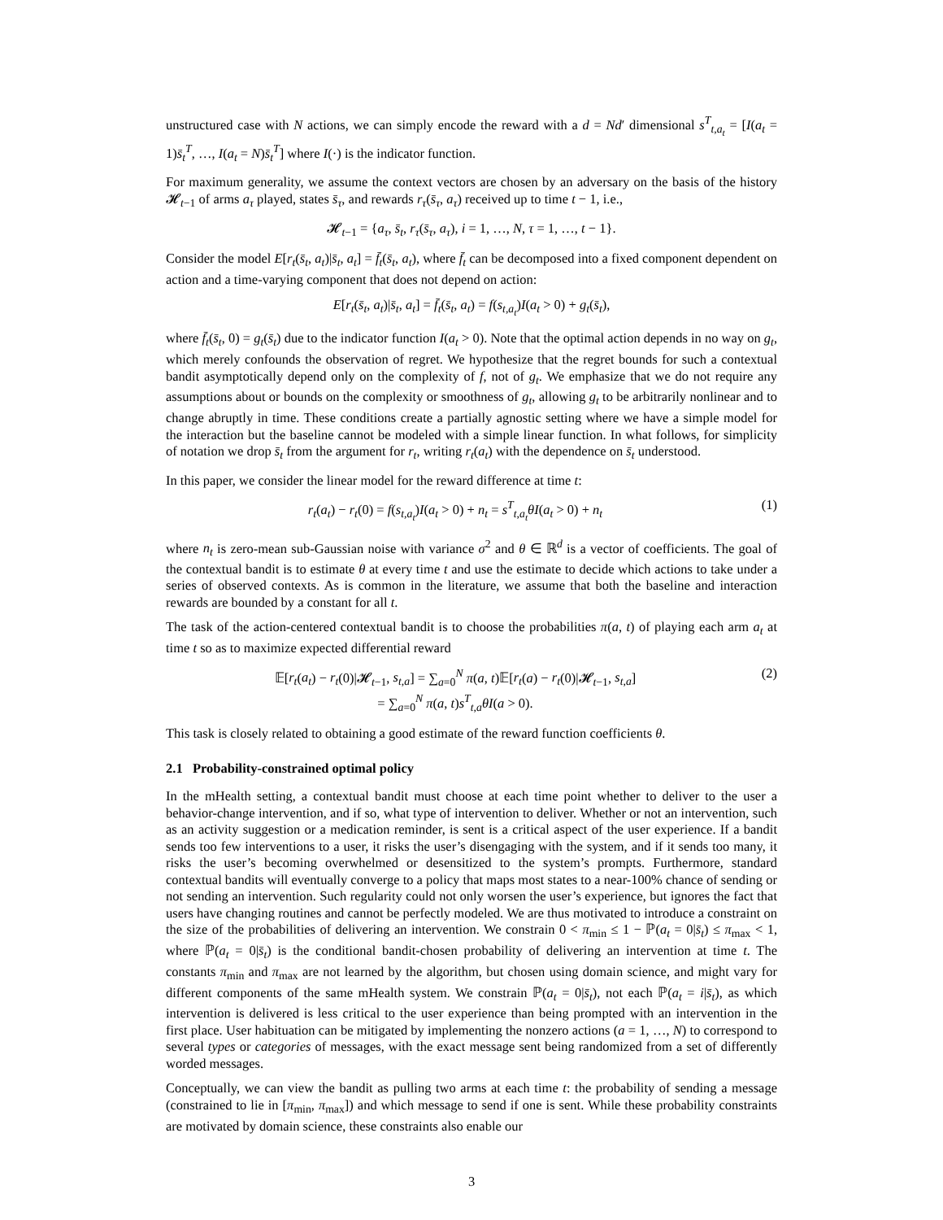unstructured case with N actions, we can simply encode the reward with a d = Nd′ dimensional s<sup>T</sup><sub>t,a<sub>t</sub></sub> = [I(a<sub>t</sub> = 1)s̄<sub>t</sub><sup>T</sup>, …, I(a<sub>t</sub> = N)s̄<sub>t</sub><sup>T</sup>] where I(·) is the indicator function.
For maximum generality, we assume the context vectors are chosen by an adversary on the basis of the history 𝓗<sub>t−1</sub> of arms a<sub>τ</sub> played, states s̄<sub>τ</sub>, and rewards r<sub>τ</sub>(s̄<sub>τ</sub>, a<sub>τ</sub>) received up to time t − 1, i.e.,
𝓗<sub>t−1</sub> = {a<sub>τ</sub>, s̄<sub>t</sub>, r<sub>τ</sub>(s̄<sub>τ</sub>, a<sub>τ</sub>), i = 1, …, N, τ = 1, …, t − 1}.
Consider the model E[r<sub>t</sub>(s̄<sub>t</sub>, a<sub>t</sub>)|s̄<sub>t</sub>, a<sub>t</sub>] = f̄<sub>t</sub>(s̄<sub>t</sub>, a<sub>t</sub>), where f̄<sub>t</sub> can be decomposed into a fixed component dependent on action and a time-varying component that does not depend on action:
E[r<sub>t</sub>(s̄<sub>t</sub>, a<sub>t</sub>)|s̄<sub>t</sub>, a<sub>t</sub>] = f̄<sub>t</sub>(s̄<sub>t</sub>, a<sub>t</sub>) = f(s<sub>t,a<sub>t</sub></sub>)I(a<sub>t</sub> > 0) + g<sub>t</sub>(s̄<sub>t</sub>),
where f̄<sub>t</sub>(s̄<sub>t</sub>, 0) = g<sub>t</sub>(s̄<sub>t</sub>) due to the indicator function I(a<sub>t</sub> > 0). Note that the optimal action depends in no way on g<sub>t</sub>, which merely confounds the observation of regret. We hypothesize that the regret bounds for such a contextual bandit asymptotically depend only on the complexity of f, not of g<sub>t</sub>. We emphasize that we do not require any assumptions about or bounds on the complexity or smoothness of g<sub>t</sub>, allowing g<sub>t</sub> to be arbitrarily nonlinear and to change abruptly in time. These conditions create a partially agnostic setting where we have a simple model for the interaction but the baseline cannot be modeled with a simple linear function. In what follows, for simplicity of notation we drop s̄<sub>t</sub> from the argument for r<sub>t</sub>, writing r<sub>t</sub>(a<sub>t</sub>) with the dependence on s̄<sub>t</sub> understood.
In this paper, we consider the linear model for the reward difference at time t:
r<sub>t</sub>(a<sub>t</sub>) − r<sub>t</sub>(0) = f(s<sub>t,a<sub>t</sub></sub>)I(a<sub>t</sub> > 0) + n<sub>t</sub> = s<sup>T</sup><sub>t,a<sub>t</sub></sub>θI(a<sub>t</sub> > 0) + n<sub>t</sub> (1)
where n<sub>t</sub> is zero-mean sub-Gaussian noise with variance σ<sup>2</sup> and θ ∈ ℝ<sup>d</sup> is a vector of coefficients. The goal of the contextual bandit is to estimate θ at every time t and use the estimate to decide which actions to take under a series of observed contexts. As is common in the literature, we assume that both the baseline and interaction rewards are bounded by a constant for all t.
The task of the action-centered contextual bandit is to choose the probabilities π(a, t) of playing each arm a<sub>t</sub> at time t so as to maximize expected differential reward
𝔼[r<sub>t</sub>(a<sub>t</sub>) − r<sub>t</sub>(0)|𝓗<sub>t−1</sub>, s<sub>t,a</sub>] = ∑<sub>a=0</sub><sup>N</sup> π(a, t)𝔼[r<sub>t</sub>(a) − r<sub>t</sub>(0)|𝓗<sub>t−1</sub>, s<sub>t,a</sub>]
= ∑<sub>a=0</sub><sup>N</sup> π(a, t)s<sup>T</sup><sub>t,a</sub>θI(a > 0). (2)
This task is closely related to obtaining a good estimate of the reward function coefficients θ.
2.1 Probability-constrained optimal policy
In the mHealth setting, a contextual bandit must choose at each time point whether to deliver to the user a behavior-change intervention, and if so, what type of intervention to deliver. Whether or not an intervention, such as an activity suggestion or a medication reminder, is sent is a critical aspect of the user experience. If a bandit sends too few interventions to a user, it risks the user’s disengaging with the system, and if it sends too many, it risks the user’s becoming overwhelmed or desensitized to the system’s prompts. Furthermore, standard contextual bandits will eventually converge to a policy that maps most states to a near-100% chance of sending or not sending an intervention. Such regularity could not only worsen the user’s experience, but ignores the fact that users have changing routines and cannot be perfectly modeled. We are thus motivated to introduce a constraint on the size of the probabilities of delivering an intervention. We constrain 0 < π<sub>min</sub> ≤ 1 − ℙ(a<sub>t</sub> = 0|s̄<sub>t</sub>) ≤ π<sub>max</sub> < 1, where ℙ(a<sub>t</sub> = 0|s̄<sub>t</sub>) is the conditional bandit-chosen probability of delivering an intervention at time t. The constants π<sub>min</sub> and π<sub>max</sub> are not learned by the algorithm, but chosen using domain science, and might vary for different components of the same mHealth system. We constrain ℙ(a<sub>t</sub> = 0|s̄<sub>t</sub>), not each ℙ(a<sub>t</sub> = i|s̄<sub>t</sub>), as which intervention is delivered is less critical to the user experience than being prompted with an intervention in the first place. User habituation can be mitigated by implementing the nonzero actions (a = 1, …, N) to correspond to several types or categories of messages, with the exact message sent being randomized from a set of differently worded messages.
Conceptually, we can view the bandit as pulling two arms at each time t: the probability of sending a message (constrained to lie in [π<sub>min</sub>, π<sub>max</sub>]) and which message to send if one is sent. While these probability constraints are motivated by domain science, these constraints also enable our
3